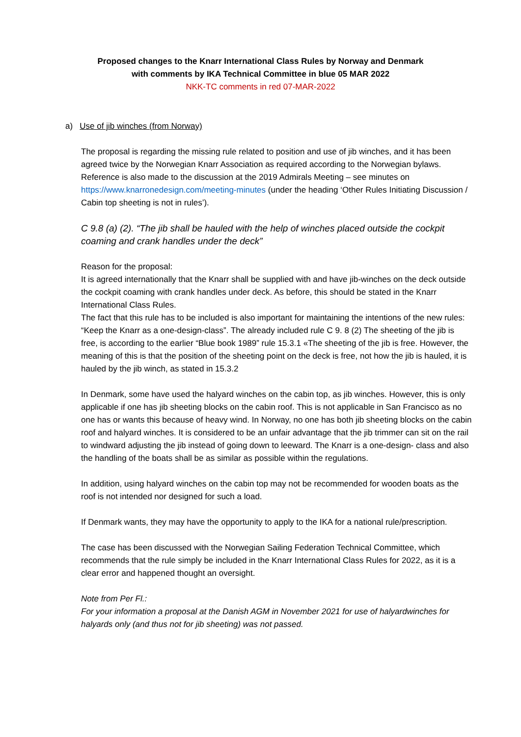Proposed changes to the Knarr International Class Rules by Norway and Denmark
with comments by IKA Technical Committee in blue 05 MAR 2022
NKK-TC comments in red 07-MAR-2022
a) Use of jib winches (from Norway)
The proposal is regarding the missing rule related to position and use of jib winches, and it has been agreed twice by the Norwegian Knarr Association as required according to the Norwegian bylaws.
Reference is also made to the discussion at the 2019 Admirals Meeting – see minutes on https://www.knarronedesign.com/meeting-minutes (under the heading ‘Other Rules Initiating Discussion / Cabin top sheeting is not in rules’).
C 9.8 (a) (2). “The jib shall be hauled with the help of winches placed outside the cockpit coaming and crank handles under the deck”
Reason for the proposal:
It is agreed internationally that the Knarr shall be supplied with and have jib-winches on the deck outside the cockpit coaming with crank handles under deck. As before, this should be stated in the Knarr International Class Rules.
The fact that this rule has to be included is also important for maintaining the intentions of the new rules: “Keep the Knarr as a one-design-class”. The already included rule C 9. 8 (2) The sheeting of the jib is free, is according to the earlier “Blue book 1989” rule 15.3.1 «The sheeting of the jib is free. However, the meaning of this is that the position of the sheeting point on the deck is free, not how the jib is hauled, it is hauled by the jib winch, as stated in 15.3.2
In Denmark, some have used the halyard winches on the cabin top, as jib winches. However, this is only applicable if one has jib sheeting blocks on the cabin roof. This is not applicable in San Francisco as no one has or wants this because of heavy wind. In Norway, no one has both jib sheeting blocks on the cabin roof and halyard winches. It is considered to be an unfair advantage that the jib trimmer can sit on the rail to windward adjusting the jib instead of going down to leeward. The Knarr is a one-design- class and also the handling of the boats shall be as similar as possible within the regulations.
In addition, using halyard winches on the cabin top may not be recommended for wooden boats as the roof is not intended nor designed for such a load.
If Denmark wants, they may have the opportunity to apply to the IKA for a national rule/prescription.
The case has been discussed with the Norwegian Sailing Federation Technical Committee, which recommends that the rule simply be included in the Knarr International Class Rules for 2022, as it is a clear error and happened thought an oversight.
Note from Per Fl.:
For your information a proposal at the Danish AGM in November 2021 for use of halyardwinches for halyards only (and thus not for jib sheeting) was not passed.